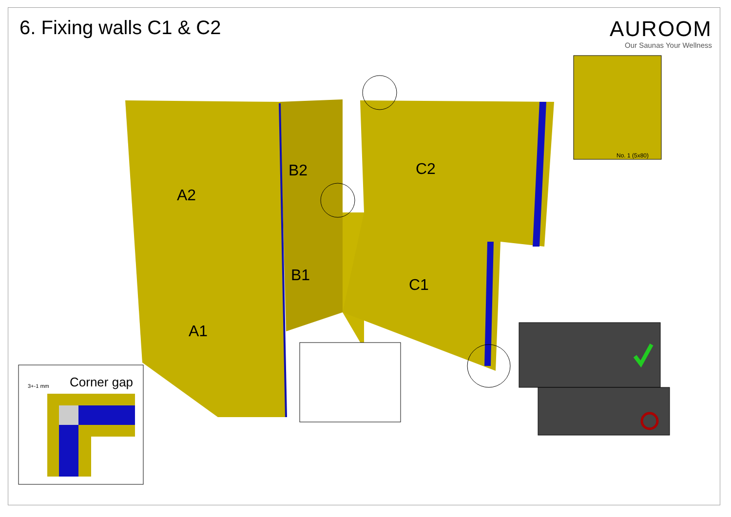6. Fixing walls C1 & C2
AUROOM
Our Saunas Your Wellness
A2
A1
B2
B1
C2
C1
Corner gap
3+-1 mm
No. 1 (5x80)